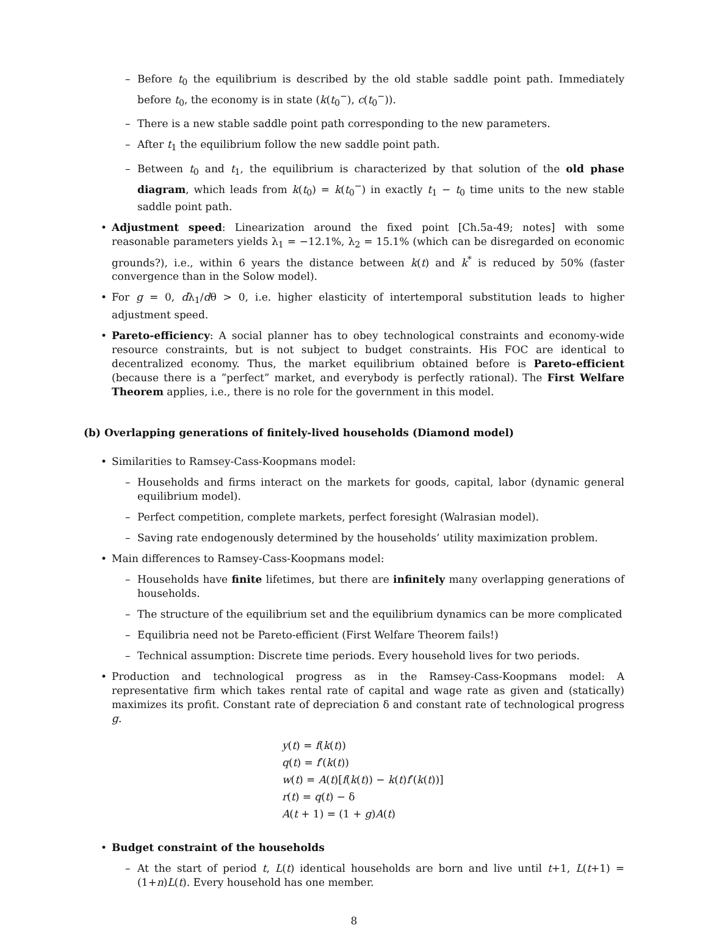– Before t<sub>0</sub> the equilibrium is described by the old stable saddle point path. Immediately before t<sub>0</sub>, the economy is in state (k(t<sub>0</sub><sup>−</sup>), c(t<sub>0</sub><sup>−</sup>)).
– There is a new stable saddle point path corresponding to the new parameters.
– After t<sub>1</sub> the equilibrium follow the new saddle point path.
– Between t<sub>0</sub> and t<sub>1</sub>, the equilibrium is characterized by that solution of the old phase diagram, which leads from k(t<sub>0</sub>) = k(t<sub>0</sub><sup>−</sup>) in exactly t<sub>1</sub> − t<sub>0</sub> time units to the new stable saddle point path.
• Adjustment speed: Linearization around the fixed point [Ch.5a-49; notes] with some reasonable parameters yields λ<sub>1</sub> = −12.1%, λ<sub>2</sub> = 15.1% (which can be disregarded on economic grounds?), i.e., within 6 years the distance between k(t) and k<sup>*</sup> is reduced by 50% (faster convergence than in the Solow model).
• For g = 0, dλ<sub>1</sub>/dθ > 0, i.e. higher elasticity of intertemporal substitution leads to higher adjustment speed.
• Pareto-efficiency: A social planner has to obey technological constraints and economy-wide resource constraints, but is not subject to budget constraints. His FOC are identical to decentralized economy. Thus, the market equilibrium obtained before is Pareto-efficient (because there is a ”perfect” market, and everybody is perfectly rational). The First Welfare Theorem applies, i.e., there is no role for the government in this model.
(b) Overlapping generations of finitely-lived households (Diamond model)
• Similarities to Ramsey-Cass-Koopmans model:
– Households and firms interact on the markets for goods, capital, labor (dynamic general equilibrium model).
– Perfect competition, complete markets, perfect foresight (Walrasian model).
– Saving rate endogenously determined by the households’ utility maximization problem.
• Main differences to Ramsey-Cass-Koopmans model:
– Households have finite lifetimes, but there are infinitely many overlapping generations of households.
– The structure of the equilibrium set and the equilibrium dynamics can be more complicated
– Equilibria need not be Pareto-efficient (First Welfare Theorem fails!)
– Technical assumption: Discrete time periods. Every household lives for two periods.
• Production and technological progress as in the Ramsey-Cass-Koopmans model: A representative firm which takes rental rate of capital and wage rate as given and (statically) maximizes its profit. Constant rate of depreciation δ and constant rate of technological progress g.
y(t) = f(k(t))
q(t) = f′(k(t))
w(t) = A(t)[f(k(t)) − k(t)f′(k(t))]
r(t) = q(t) − δ
A(t + 1) = (1 + g)A(t)
• Budget constraint of the households
– At the start of period t, L(t) identical households are born and live until t+1, L(t+1) = (1+n)L(t). Every household has one member.
8